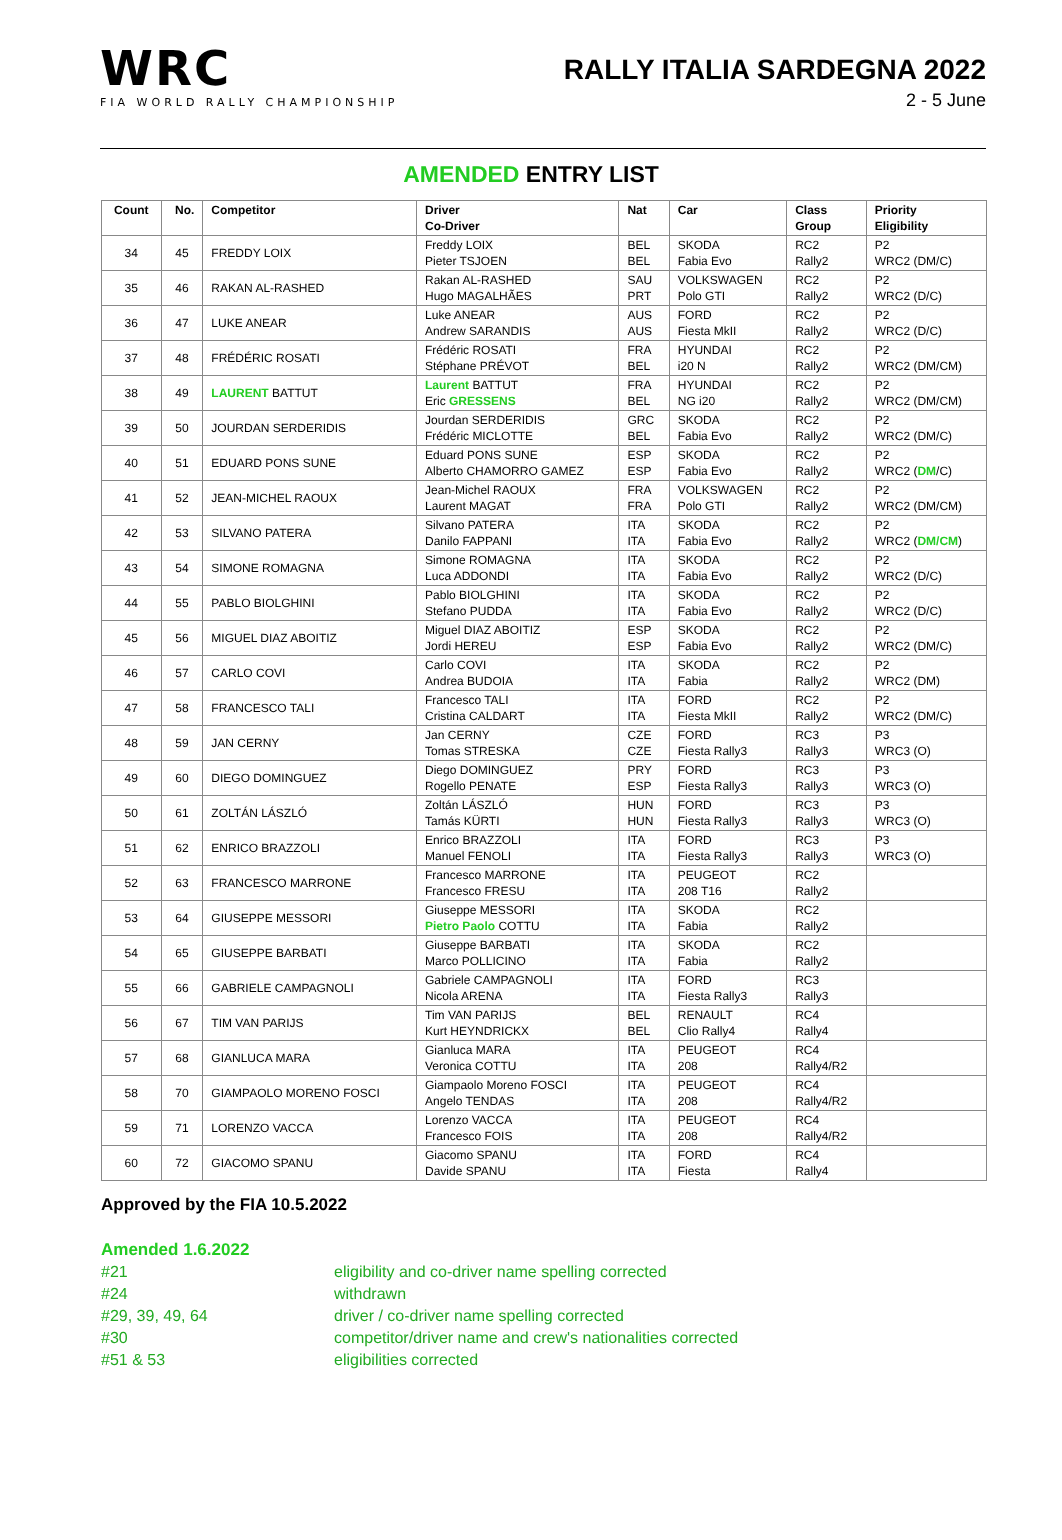WRC
FIA WORLD RALLY CHAMPIONSHIP
RALLY ITALIA SARDEGNA 2022
2 - 5 June
AMENDED ENTRY LIST
| Count | No. | Competitor | Driver Co-Driver | Nat | Car | Class Group | Priority Eligibility |
| --- | --- | --- | --- | --- | --- | --- | --- |
| 34 | 45 | FREDDY LOIX | Freddy LOIX Pieter TSJOEN | BEL BEL | SKODA Fabia Evo | RC2 Rally2 | P2 WRC2 (DM/C) |
| 35 | 46 | RAKAN AL-RASHED | Rakan AL-RASHED Hugo MAGALHÃES | SAU PRT | VOLKSWAGEN Polo GTI | RC2 Rally2 | P2 WRC2 (D/C) |
| 36 | 47 | LUKE ANEAR | Luke ANEAR Andrew SARANDIS | AUS AUS | FORD Fiesta MkII | RC2 Rally2 | P2 WRC2 (D/C) |
| 37 | 48 | FRÉDÉRIC ROSATI | Frédéric ROSATI Stéphane PRÉVOT | FRA BEL | HYUNDAI i20 N | RC2 Rally2 | P2 WRC2 (DM/CM) |
| 38 | 49 | LAURENT BATTUT | Laurent BATTUT Eric GRESSENS | FRA BEL | HYUNDAI NG i20 | RC2 Rally2 | P2 WRC2 (DM/CM) |
| 39 | 50 | JOURDAN SERDERIDIS | Jourdan SERDERIDIS Frédéric MICLOTTE | GRC BEL | SKODA Fabia Evo | RC2 Rally2 | P2 WRC2 (DM/C) |
| 40 | 51 | EDUARD PONS SUNE | Eduard PONS SUNE Alberto CHAMORRO GAMEZ | ESP ESP | SKODA Fabia Evo | RC2 Rally2 | P2 WRC2 ( DM /C) |
| 41 | 52 | JEAN-MICHEL RAOUX | Jean-Michel RAOUX Laurent MAGAT | FRA FRA | VOLKSWAGEN Polo GTI | RC2 Rally2 | P2 WRC2 (DM/CM) |
| 42 | 53 | SILVANO PATERA | Silvano PATERA Danilo FAPPANI | ITA ITA | SKODA Fabia Evo | RC2 Rally2 | P2 WRC2 ( DM/CM ) |
| 43 | 54 | SIMONE ROMAGNA | Simone ROMAGNA Luca ADDONDI | ITA ITA | SKODA Fabia Evo | RC2 Rally2 | P2 WRC2 (D/C) |
| 44 | 55 | PABLO BIOLGHINI | Pablo BIOLGHINI Stefano PUDDA | ITA ITA | SKODA Fabia Evo | RC2 Rally2 | P2 WRC2 (D/C) |
| 45 | 56 | MIGUEL DIAZ ABOITIZ | Miguel DIAZ ABOITIZ Jordi HEREU | ESP ESP | SKODA Fabia Evo | RC2 Rally2 | P2 WRC2 (DM/C) |
| 46 | 57 | CARLO COVI | Carlo COVI Andrea BUDOIA | ITA ITA | SKODA Fabia | RC2 Rally2 | P2 WRC2 (DM) |
| 47 | 58 | FRANCESCO TALI | Francesco TALI Cristina CALDART | ITA ITA | FORD Fiesta MkII | RC2 Rally2 | P2 WRC2 (DM/C) |
| 48 | 59 | JAN CERNY | Jan CERNY Tomas STRESKA | CZE CZE | FORD Fiesta Rally3 | RC3 Rally3 | P3 WRC3 (O) |
| 49 | 60 | DIEGO DOMINGUEZ | Diego DOMINGUEZ Rogello PENATE | PRY ESP | FORD Fiesta Rally3 | RC3 Rally3 | P3 WRC3 (O) |
| 50 | 61 | ZOLTÁN LÁSZLÓ | Zoltán LÁSZLÓ Tamás KÜRTI | HUN HUN | FORD Fiesta Rally3 | RC3 Rally3 | P3 WRC3 (O) |
| 51 | 62 | ENRICO BRAZZOLI | Enrico BRAZZOLI Manuel FENOLI | ITA ITA | FORD Fiesta Rally3 | RC3 Rally3 | P3 WRC3 (O) |
| 52 | 63 | FRANCESCO MARRONE | Francesco MARRONE Francesco FRESU | ITA ITA | PEUGEOT 208 T16 | RC2 Rally2 | |
| 53 | 64 | GIUSEPPE MESSORI | Giuseppe MESSORI Pietro Paolo COTTU | ITA ITA | SKODA Fabia | RC2 Rally2 | |
| 54 | 65 | GIUSEPPE BARBATI | Giuseppe BARBATI Marco POLLICINO | ITA ITA | SKODA Fabia | RC2 Rally2 | |
| 55 | 66 | GABRIELE CAMPAGNOLI | Gabriele CAMPAGNOLI Nicola ARENA | ITA ITA | FORD Fiesta Rally3 | RC3 Rally3 | |
| 56 | 67 | TIM VAN PARIJS | Tim VAN PARIJS Kurt HEYNDRICKX | BEL BEL | RENAULT Clio Rally4 | RC4 Rally4 | |
| 57 | 68 | GIANLUCA MARA | Gianluca MARA Veronica COTTU | ITA ITA | PEUGEOT 208 | RC4 Rally4/R2 | |
| 58 | 70 | GIAMPAOLO MORENO FOSCI | Giampaolo Moreno FOSCI Angelo TENDAS | ITA ITA | PEUGEOT 208 | RC4 Rally4/R2 | |
| 59 | 71 | LORENZO VACCA | Lorenzo VACCA Francesco FOIS | ITA ITA | PEUGEOT 208 | RC4 Rally4/R2 | |
| 60 | 72 | GIACOMO SPANU | Giacomo SPANU Davide SPANU | ITA ITA | FORD Fiesta | RC4 Rally4 | |
Approved by the FIA 10.5.2022
Amended 1.6.2022
#21 eligibility and co-driver name spelling corrected
#24 withdrawn
#29, 39, 49, 64 driver / co-driver name spelling corrected
#30 competitor/driver name and crew's nationalities corrected
#51 & 53 eligibilities corrected